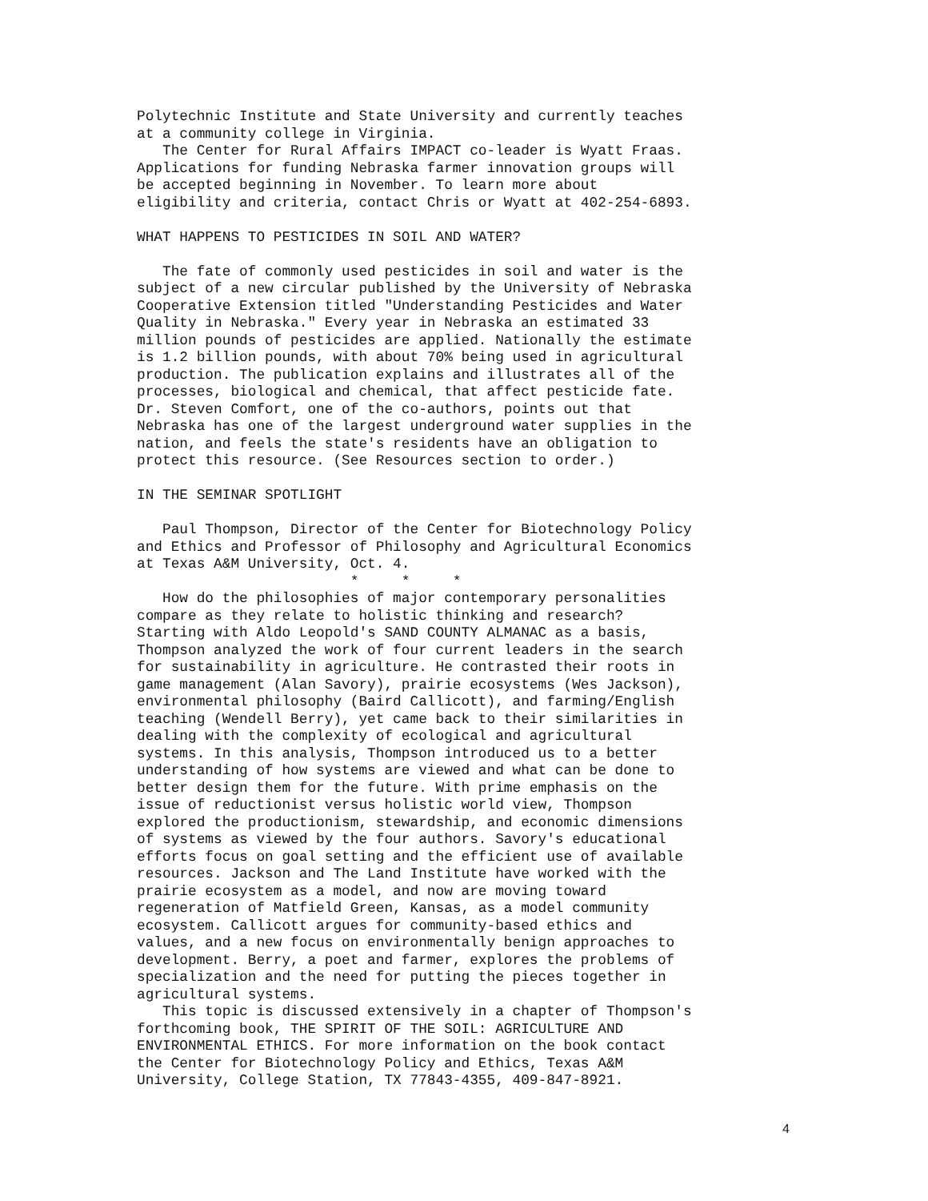Polytechnic Institute and State University and currently teaches
at a community college in Virginia.
   The Center for Rural Affairs IMPACT co-leader is Wyatt Fraas.
Applications for funding Nebraska farmer innovation groups will
be accepted beginning in November. To learn more about
eligibility and criteria, contact Chris or Wyatt at 402-254-6893.

WHAT HAPPENS TO PESTICIDES IN SOIL AND WATER?

   The fate of commonly used pesticides in soil and water is the
subject of a new circular published by the University of Nebraska
Cooperative Extension titled "Understanding Pesticides and Water
Quality in Nebraska." Every year in Nebraska an estimated 33
million pounds of pesticides are applied. Nationally the estimate
is 1.2 billion pounds, with about 70% being used in agricultural
production. The publication explains and illustrates all of the
processes, biological and chemical, that affect pesticide fate.
Dr. Steven Comfort, one of the co-authors, points out that
Nebraska has one of the largest underground water supplies in the
nation, and feels the state's residents have an obligation to
protect this resource. (See Resources section to order.)

IN THE SEMINAR SPOTLIGHT

   Paul Thompson, Director of the Center for Biotechnology Policy
and Ethics and Professor of Philosophy and Agricultural Economics
at Texas A&M University, Oct. 4.
                         *     *     *
   How do the philosophies of major contemporary personalities
compare as they relate to holistic thinking and research?
Starting with Aldo Leopold's SAND COUNTY ALMANAC as a basis,
Thompson analyzed the work of four current leaders in the search
for sustainability in agriculture. He contrasted their roots in
game management (Alan Savory), prairie ecosystems (Wes Jackson),
environmental philosophy (Baird Callicott), and farming/English
teaching (Wendell Berry), yet came back to their similarities in
dealing with the complexity of ecological and agricultural
systems. In this analysis, Thompson introduced us to a better
understanding of how systems are viewed and what can be done to
better design them for the future. With prime emphasis on the
issue of reductionist versus holistic world view, Thompson
explored the productionism, stewardship, and economic dimensions
of systems as viewed by the four authors. Savory's educational
efforts focus on goal setting and the efficient use of available
resources. Jackson and The Land Institute have worked with the
prairie ecosystem as a model, and now are moving toward
regeneration of Matfield Green, Kansas, as a model community
ecosystem. Callicott argues for community-based ethics and
values, and a new focus on environmentally benign approaches to
development. Berry, a poet and farmer, explores the problems of
specialization and the need for putting the pieces together in
agricultural systems.
   This topic is discussed extensively in a chapter of Thompson's
forthcoming book, THE SPIRIT OF THE SOIL: AGRICULTURE AND
ENVIRONMENTAL ETHICS. For more information on the book contact
the Center for Biotechnology Policy and Ethics, Texas A&M
University, College Station, TX 77843-4355, 409-847-8921.
4